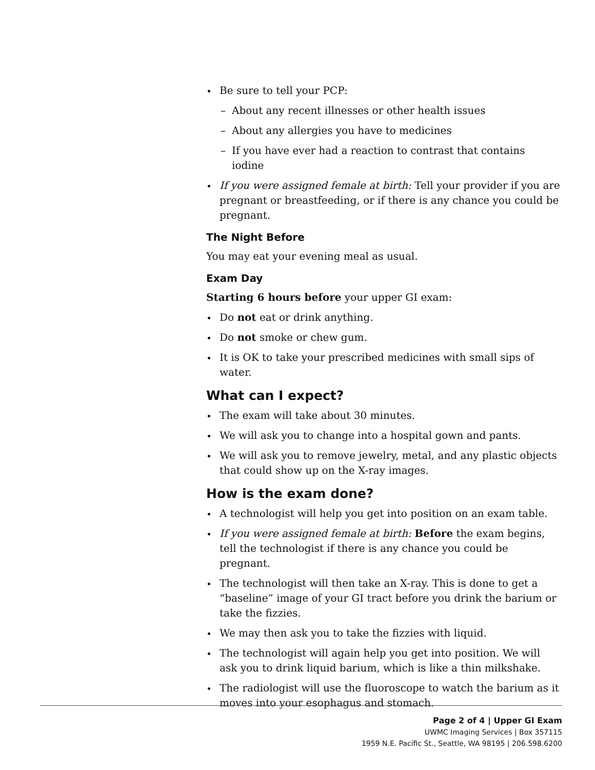Be sure to tell your PCP:
– About any recent illnesses or other health issues
– About any allergies you have to medicines
– If you have ever had a reaction to contrast that contains iodine
If you were assigned female at birth: Tell your provider if you are pregnant or breastfeeding, or if there is any chance you could be pregnant.
The Night Before
You may eat your evening meal as usual.
Exam Day
Starting 6 hours before your upper GI exam:
Do not eat or drink anything.
Do not smoke or chew gum.
It is OK to take your prescribed medicines with small sips of water.
What can I expect?
The exam will take about 30 minutes.
We will ask you to change into a hospital gown and pants.
We will ask you to remove jewelry, metal, and any plastic objects that could show up on the X-ray images.
How is the exam done?
A technologist will help you get into position on an exam table.
If you were assigned female at birth: Before the exam begins, tell the technologist if there is any chance you could be pregnant.
The technologist will then take an X-ray. This is done to get a “baseline” image of your GI tract before you drink the barium or take the fizzies.
We may then ask you to take the fizzies with liquid.
The technologist will again help you get into position. We will ask you to drink liquid barium, which is like a thin milkshake.
The radiologist will use the fluoroscope to watch the barium as it moves into your esophagus and stomach.
Page 2 of 4 | Upper GI Exam
UWMC Imaging Services | Box 357115
1959 N.E. Pacific St., Seattle, WA 98195 | 206.598.6200